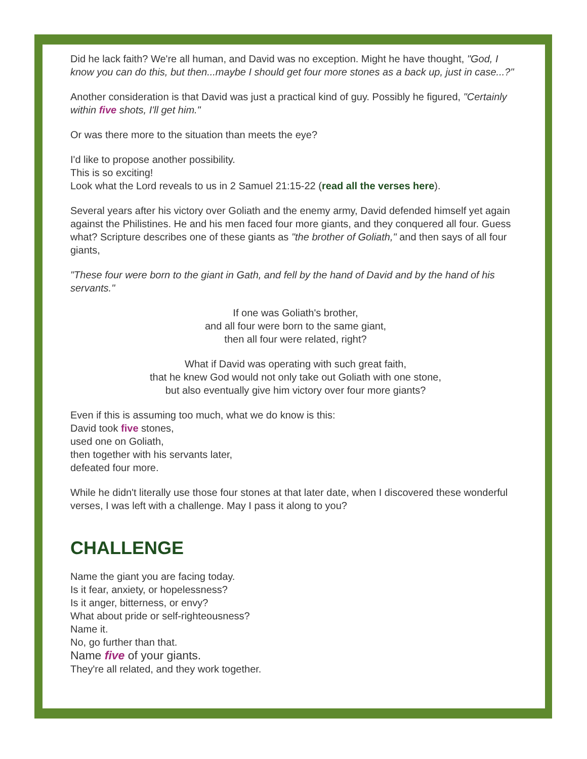Did he lack faith? We're all human, and David was no exception. Might he have thought, "God, I know you can do this, but then...maybe I should get four more stones as a back up, just in case...?"
Another consideration is that David was just a practical kind of guy. Possibly he figured, "Certainly within five shots, I'll get him."
Or was there more to the situation than meets the eye?
I'd like to propose another possibility.
This is so exciting!
Look what the Lord reveals to us in 2 Samuel 21:15-22 (read all the verses here).
Several years after his victory over Goliath and the enemy army, David defended himself yet again against the Philistines. He and his men faced four more giants, and they conquered all four. Guess what? Scripture describes one of these giants as "the brother of Goliath," and then says of all four giants,
"These four were born to the giant in Gath, and fell by the hand of David and by the hand of his servants."
If one was Goliath's brother,
and all four were born to the same giant,
then all four were related, right?
What if David was operating with such great faith,
that he knew God would not only take out Goliath with one stone,
but also eventually give him victory over four more giants?
Even if this is assuming too much, what we do know is this:
David took five stones,
used one on Goliath,
then together with his servants later,
defeated four more.
While he didn't literally use those four stones at that later date, when I discovered these wonderful verses, I was left with a challenge. May I pass it along to you?
CHALLENGE
Name the giant you are facing today.
Is it fear, anxiety, or hopelessness?
Is it anger, bitterness, or envy?
What about pride or self-righteousness?
Name it.
No, go further than that.
Name five of your giants.
They're all related, and they work together.